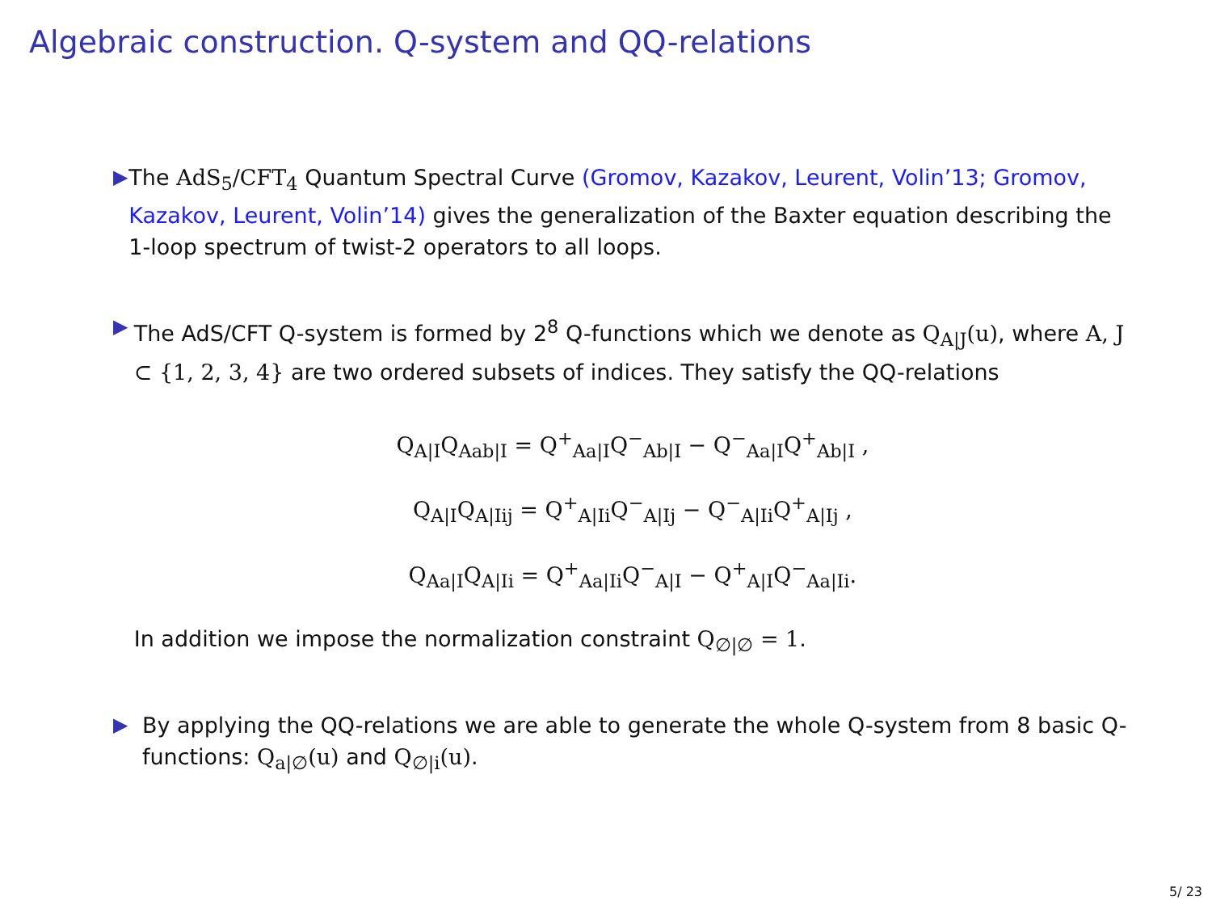Algebraic construction. Q-system and QQ-relations
▶ The AdS<sub>5</sub>/CFT<sub>4</sub> Quantum Spectral Curve (Gromov, Kazakov, Leurent, Volin’13; Gromov, Kazakov, Leurent, Volin’14) gives the generalization of the Baxter equation describing the 1-loop spectrum of twist-2 operators to all loops.
▶ The AdS/CFT Q-system is formed by 2<sup>8</sup> Q-functions which we denote as Q<sub>A|J</sub>(u), where A, J ⊂ {1, 2, 3, 4} are two ordered subsets of indices. They satisfy the QQ-relations
Q<sub>A|I</sub>Q<sub>Aab|I</sub> = Q<sup>+</sup><sub>Aa|I</sub>Q<sup>−</sup><sub>Ab|I</sub> − Q<sup>−</sup><sub>Aa|I</sub>Q<sup>+</sup><sub>Ab|I</sub> ,
Q<sub>A|I</sub>Q<sub>A|Iij</sub> = Q<sup>+</sup><sub>A|Ii</sub>Q<sup>−</sup><sub>A|Ij</sub> − Q<sup>−</sup><sub>A|Ii</sub>Q<sup>+</sup><sub>A|Ij</sub> ,
Q<sub>Aa|I</sub>Q<sub>A|Ii</sub> = Q<sup>+</sup><sub>Aa|Ii</sub>Q<sup>−</sup><sub>A|I</sub> − Q<sup>+</sup><sub>A|I</sub>Q<sup>−</sup><sub>Aa|Ii</sub>.
In addition we impose the normalization constraint Q<sub>∅|∅</sub> = 1.
▶ By applying the QQ-relations we are able to generate the whole Q-system from 8 basic Q-functions: Q<sub>a|∅</sub>(u) and Q<sub>∅|i</sub>(u).
5/ 23